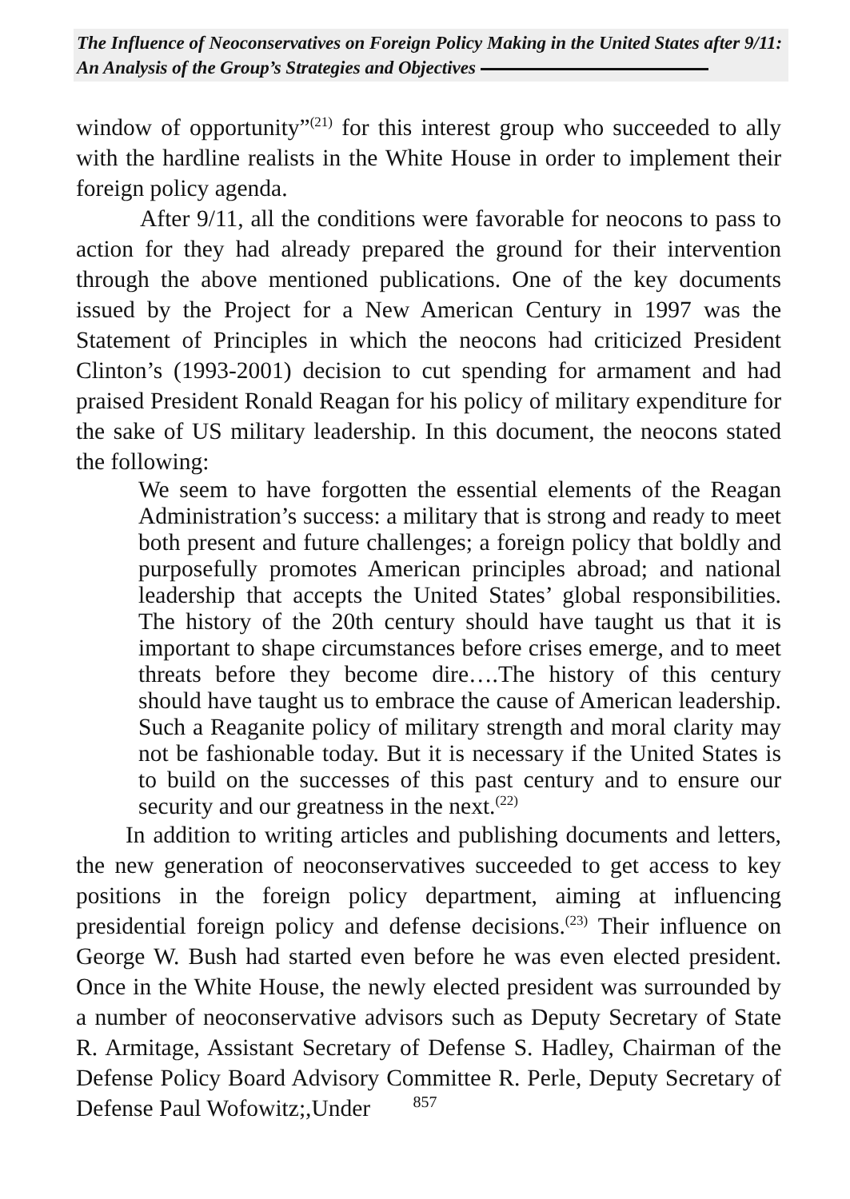The Influence of Neoconservatives on Foreign Policy Making in the United States after 9/11: An Analysis of the Group’s Strategies and Objectives
window of opportunity”<sup>(21)</sup> for this interest group who succeeded to ally with the hardline realists in the White House in order to implement their foreign policy agenda.
After 9/11, all the conditions were favorable for neocons to pass to action for they had already prepared the ground for their intervention through the above mentioned publications. One of the key documents issued by the Project for a New American Century in 1997 was the Statement of Principles in which the neocons had criticized President Clinton’s (1993-2001) decision to cut spending for armament and had praised President Ronald Reagan for his policy of military expenditure for the sake of US military leadership. In this document, the neocons stated the following:
We seem to have forgotten the essential elements of the Reagan Administration’s success: a military that is strong and ready to meet both present and future challenges; a foreign policy that boldly and purposefully promotes American principles abroad; and national leadership that accepts the United States’ global responsibilities. The history of the 20th century should have taught us that it is important to shape circumstances before crises emerge, and to meet threats before they become dire….The history of this century should have taught us to embrace the cause of American leadership. Such a Reaganite policy of military strength and moral clarity may not be fashionable today. But it is necessary if the United States is to build on the successes of this past century and to ensure our security and our greatness in the next.<sup>(22)</sup>
In addition to writing articles and publishing documents and letters, the new generation of neoconservatives succeeded to get access to key positions in the foreign policy department, aiming at influencing presidential foreign policy and defense decisions.<sup>(23)</sup> Their influence on George W. Bush had started even before he was even elected president. Once in the White House, the newly elected president was surrounded by a number of neoconservative advisors such as Deputy Secretary of State R. Armitage, Assistant Secretary of Defense S. Hadley, Chairman of the Defense Policy Board Advisory Committee R. Perle, Deputy Secretary of Defense Paul Wofowitz;,Under
857